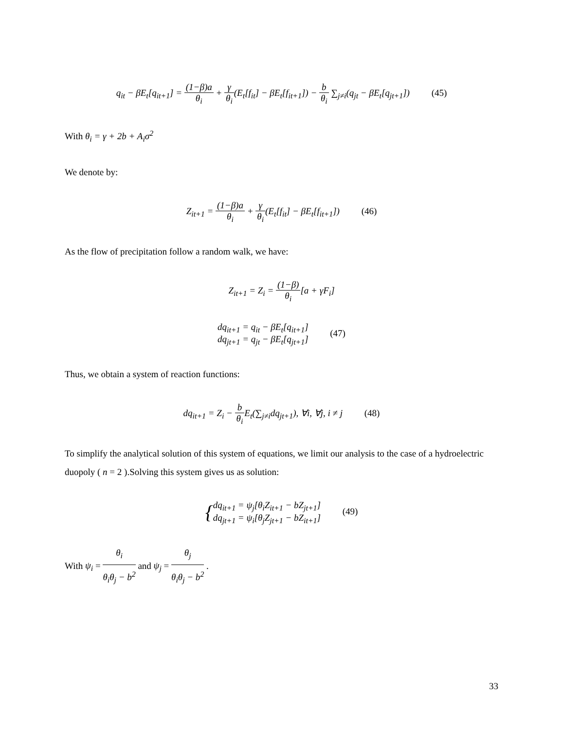q<sub>it</sub> − βE<sub>t</sub>[q<sub>it+1</sub>] = (1−β)a θ<sub>i</sub> + γ θ<sub>i</sub>(E<sub>t</sub>[f<sub>it</sub>] − βE<sub>t</sub>[f<sub>it+1</sub>]) − b θ<sub>i</sub> ∑<sub>j≠i</sub>(q<sub>jt</sub> − βE<sub>t</sub>[q<sub>jt+1</sub>]) (45)
With θ<sub>i</sub> = γ + 2b + A<sub>i</sub>σ<sup>2</sup>
We denote by:
Z<sub>it+1</sub> = (1−β)a θ<sub>i</sub> + γ θ<sub>i</sub>(E<sub>t</sub>[f<sub>it</sub>] − βE<sub>t</sub>[f<sub>it+1</sub>]) (46)
As the flow of precipitation follow a random walk, we have:
Z<sub>it+1</sub> = Z<sub>i</sub> = (1−β) θ<sub>i</sub>[a + γF<sub>i</sub>]
dq<sub>it+1</sub> = q<sub>it</sub> − βE<sub>t</sub>[q<sub>it+1</sub>]
dq<sub>jt+1</sub> = q<sub>jt</sub> − βE<sub>t</sub>[q<sub>jt+1</sub>] (47)
Thus, we obtain a system of reaction functions:
dq<sub>it+1</sub> = Z<sub>i</sub> − b θ<sub>i</sub> E<sub>t</sub>(∑<sub>j≠i</sub>dq<sub>jt+1</sub>), ∀i, ∀j, i ≠ j (48)
To simplify the analytical solution of this system of equations, we limit our analysis to the case of a hydroelectric duopoly ( n = 2 ).Solving this system gives us as solution:
{dq<sub>it+1</sub> = ψ<sub>j</sub>[θ<sub>i</sub>Z<sub>it+1</sub> − bZ<sub>jt+1</sub>]
dq<sub>jt+1</sub> = ψ<sub>i</sub>[θ<sub>j</sub>Z<sub>jt+1</sub> − bZ<sub>it+1</sub>] (49)
With ψ<sub>i</sub> = θ<sub>i</sub> θ<sub>i</sub>θ<sub>j</sub> − b<sup>2</sup> and ψ<sub>j</sub> = θ<sub>j</sub> θ<sub>i</sub>θ<sub>j</sub> − b<sup>2</sup> .
33